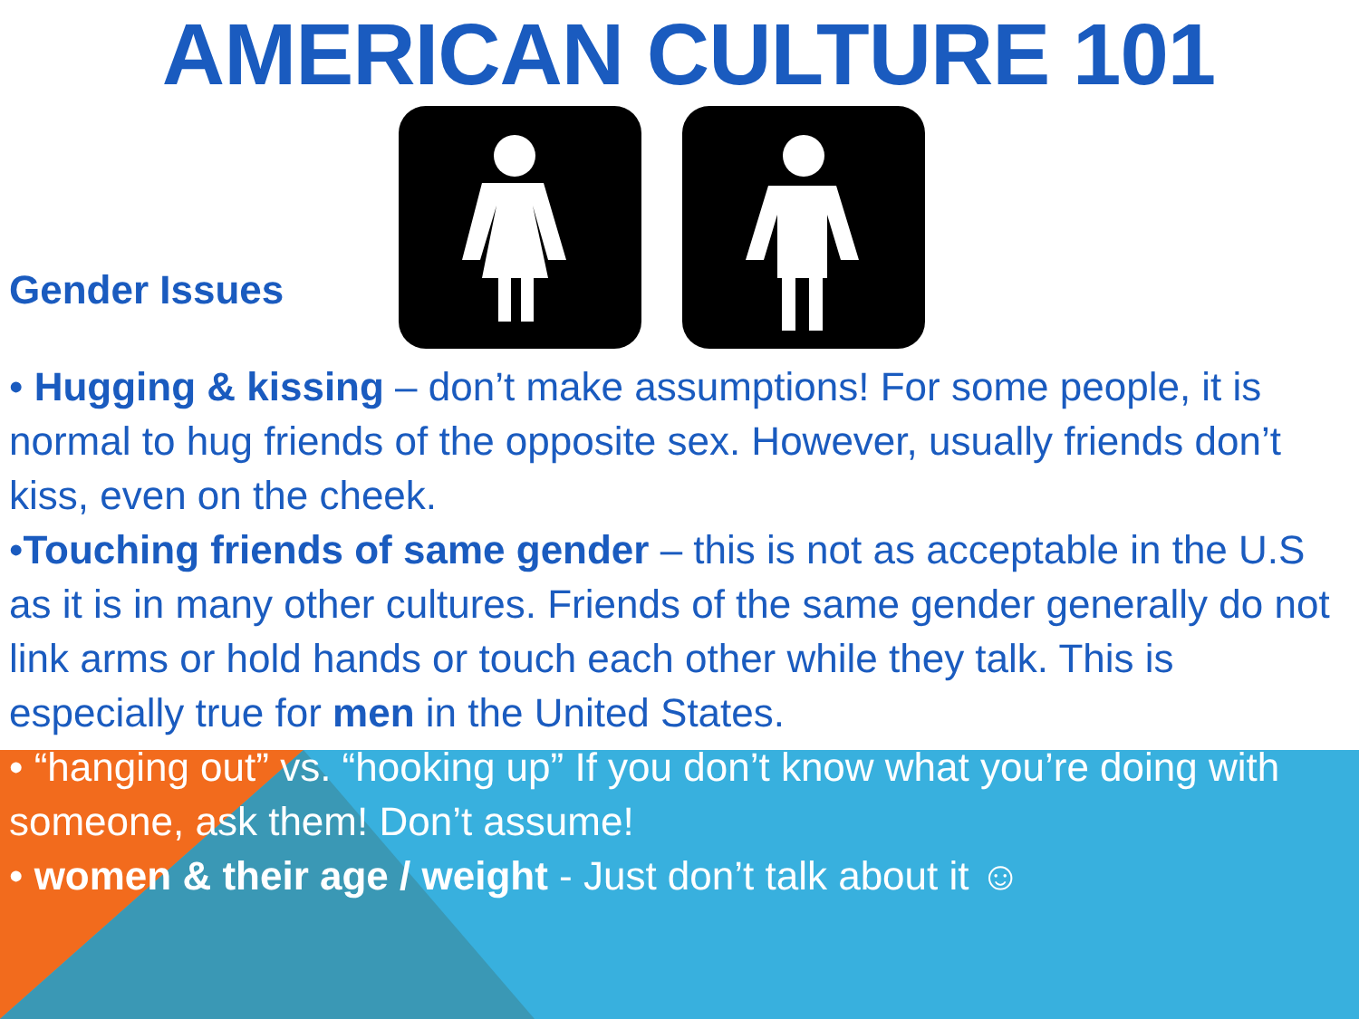AMERICAN CULTURE 101
Gender Issues
• Hugging & kissing – don’t make assumptions! For some people, it is normal to hug friends of the opposite sex. However, usually friends don’t kiss, even on the cheek.
•Touching friends of same gender – this is not as acceptable in the U.S as it is in many other cultures. Friends of the same gender generally do not link arms or hold hands or touch each other while they talk. This is especially true for men in the United States.
• “hanging out” vs. “hooking up” If you don’t know what you’re doing with someone, ask them! Don’t assume!
• women & their age / weight - Just don’t talk about it ☺